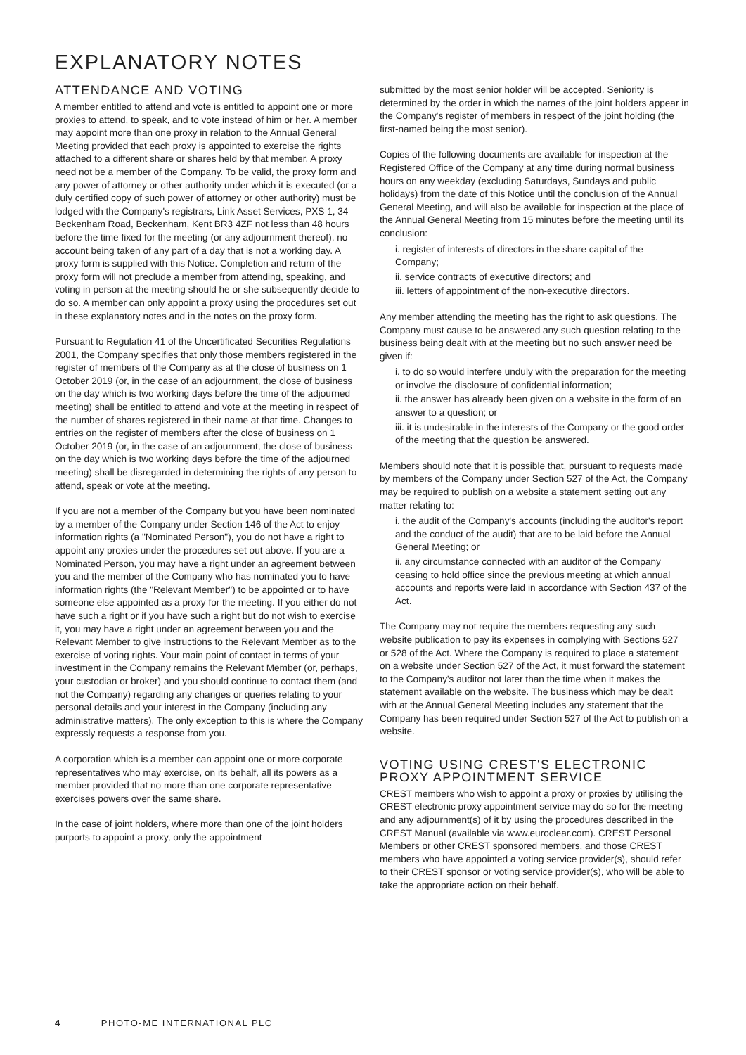EXPLANATORY NOTES
ATTENDANCE AND VOTING
A member entitled to attend and vote is entitled to appoint one or more proxies to attend, to speak, and to vote instead of him or her. A member may appoint more than one proxy in relation to the Annual General Meeting provided that each proxy is appointed to exercise the rights attached to a different share or shares held by that member. A proxy need not be a member of the Company. To be valid, the proxy form and any power of attorney or other authority under which it is executed (or a duly certified copy of such power of attorney or other authority) must be lodged with the Company's registrars, Link Asset Services, PXS 1, 34 Beckenham Road, Beckenham, Kent BR3 4ZF not less than 48 hours before the time fixed for the meeting (or any adjournment thereof), no account being taken of any part of a day that is not a working day. A proxy form is supplied with this Notice. Completion and return of the proxy form will not preclude a member from attending, speaking, and voting in person at the meeting should he or she subsequently decide to do so. A member can only appoint a proxy using the procedures set out in these explanatory notes and in the notes on the proxy form.
Pursuant to Regulation 41 of the Uncertificated Securities Regulations 2001, the Company specifies that only those members registered in the register of members of the Company as at the close of business on 1 October 2019 (or, in the case of an adjournment, the close of business on the day which is two working days before the time of the adjourned meeting) shall be entitled to attend and vote at the meeting in respect of the number of shares registered in their name at that time. Changes to entries on the register of members after the close of business on 1 October 2019 (or, in the case of an adjournment, the close of business on the day which is two working days before the time of the adjourned meeting) shall be disregarded in determining the rights of any person to attend, speak or vote at the meeting.
If you are not a member of the Company but you have been nominated by a member of the Company under Section 146 of the Act to enjoy information rights (a "Nominated Person"), you do not have a right to appoint any proxies under the procedures set out above. If you are a Nominated Person, you may have a right under an agreement between you and the member of the Company who has nominated you to have information rights (the "Relevant Member") to be appointed or to have someone else appointed as a proxy for the meeting. If you either do not have such a right or if you have such a right but do not wish to exercise it, you may have a right under an agreement between you and the Relevant Member to give instructions to the Relevant Member as to the exercise of voting rights. Your main point of contact in terms of your investment in the Company remains the Relevant Member (or, perhaps, your custodian or broker) and you should continue to contact them (and not the Company) regarding any changes or queries relating to your personal details and your interest in the Company (including any administrative matters). The only exception to this is where the Company expressly requests a response from you.
A corporation which is a member can appoint one or more corporate representatives who may exercise, on its behalf, all its powers as a member provided that no more than one corporate representative exercises powers over the same share.
In the case of joint holders, where more than one of the joint holders purports to appoint a proxy, only the appointment
submitted by the most senior holder will be accepted. Seniority is determined by the order in which the names of the joint holders appear in the Company's register of members in respect of the joint holding (the first-named being the most senior).
Copies of the following documents are available for inspection at the Registered Office of the Company at any time during normal business hours on any weekday (excluding Saturdays, Sundays and public holidays) from the date of this Notice until the conclusion of the Annual General Meeting, and will also be available for inspection at the place of the Annual General Meeting from 15 minutes before the meeting until its conclusion:
i. register of interests of directors in the share capital of the Company;
ii. service contracts of executive directors; and
iii. letters of appointment of the non-executive directors.
Any member attending the meeting has the right to ask questions. The Company must cause to be answered any such question relating to the business being dealt with at the meeting but no such answer need be given if:
i. to do so would interfere unduly with the preparation for the meeting or involve the disclosure of confidential information;
ii. the answer has already been given on a website in the form of an answer to a question; or
iii. it is undesirable in the interests of the Company or the good order of the meeting that the question be answered.
Members should note that it is possible that, pursuant to requests made by members of the Company under Section 527 of the Act, the Company may be required to publish on a website a statement setting out any matter relating to:
i. the audit of the Company's accounts (including the auditor's report and the conduct of the audit) that are to be laid before the Annual General Meeting; or
ii. any circumstance connected with an auditor of the Company ceasing to hold office since the previous meeting at which annual accounts and reports were laid in accordance with Section 437 of the Act.
The Company may not require the members requesting any such website publication to pay its expenses in complying with Sections 527 or 528 of the Act. Where the Company is required to place a statement on a website under Section 527 of the Act, it must forward the statement to the Company's auditor not later than the time when it makes the statement available on the website. The business which may be dealt with at the Annual General Meeting includes any statement that the Company has been required under Section 527 of the Act to publish on a website.
VOTING USING CREST'S ELECTRONIC PROXY APPOINTMENT SERVICE
CREST members who wish to appoint a proxy or proxies by utilising the CREST electronic proxy appointment service may do so for the meeting and any adjournment(s) of it by using the procedures described in the CREST Manual (available via www.euroclear.com). CREST Personal Members or other CREST sponsored members, and those CREST members who have appointed a voting service provider(s), should refer to their CREST sponsor or voting service provider(s), who will be able to take the appropriate action on their behalf.
4 PHOTO-ME INTERNATIONAL PLC